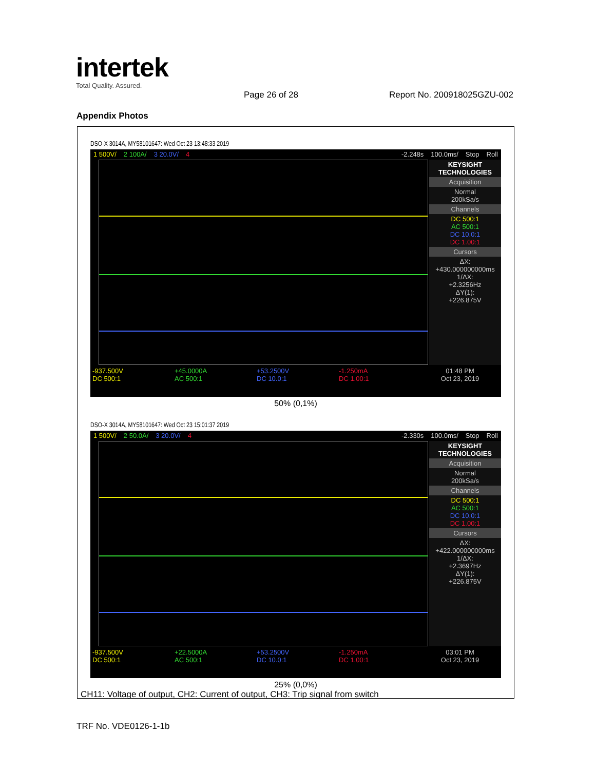intertek
Total Quality. Assured.
Page 26 of 28 Report No. 200918025GZU-002
Appendix Photos
DSO-X 3014A, MY58101647: Wed Oct 23 13:48:33 2019
1 500V/ 2 100A/ 3 20.0V/ 4 -2.248s 100.0ms/ Stop Roll
KEYSIGHT TECHNOLOGIES
Acquisition
Normal
200kSa/s
Channels
DC 500:1
AC 500:1
DC 10.0:1
DC 1.00:1
Cursors
ΔX:
+430.000000000ms
1/ΔX:
+2.3256Hz
ΔY(1):
+226.875V
-937.500V
DC 500:1
+45.0000A
AC 500:1
+53.2500V
DC 10.0:1
-1.250mA
DC 1.00:1
01:48 PM
Oct 23, 2019
50% (0,1%)
DSO-X 3014A, MY58101647: Wed Oct 23 15:01:37 2019
1 500V/ 2 50.0A/ 3 20.0V/ 4 -2.330s 100.0ms/ Stop Roll
KEYSIGHT TECHNOLOGIES
Acquisition
Normal
200kSa/s
Channels
DC 500:1
AC 500:1
DC 10.0:1
DC 1.00:1
Cursors
ΔX:
+422.000000000ms
1/ΔX:
+2.3697Hz
ΔY(1):
+226.875V
-937.500V
DC 500:1
+22.5000A
AC 500:1
+53.2500V
DC 10.0:1
-1.250mA
DC 1.00:1
03:01 PM
Oct 23, 2019
25% (0,0%)
CH11: Voltage of output, CH2: Current of output, CH3: Trip signal from switch
TRF No. VDE0126-1-1b